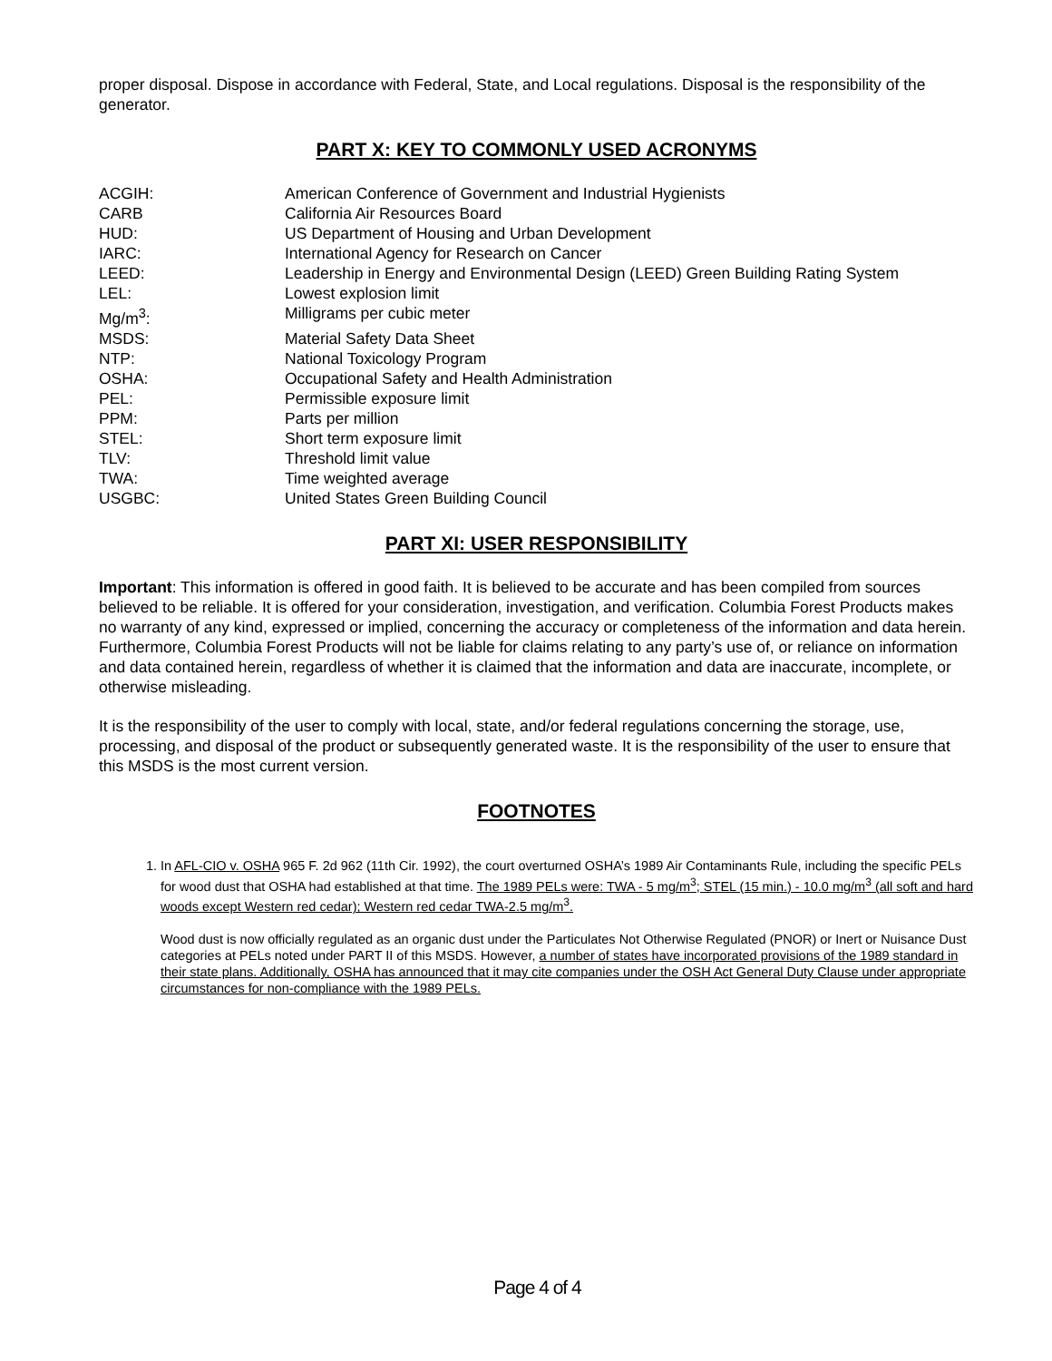proper disposal. Dispose in accordance with Federal, State, and Local regulations. Disposal is the responsibility of the generator.
PART X: KEY TO COMMONLY USED ACRONYMS
| ACGIH: | American Conference of Government and Industrial Hygienists |
| CARB | California Air Resources Board |
| HUD: | US Department of Housing and Urban Development |
| IARC: | International Agency for Research on Cancer |
| LEED: | Leadership in Energy and Environmental Design (LEED) Green Building Rating System |
| LEL: | Lowest explosion limit |
| Mg/m<sup>3</sup>: | Milligrams per cubic meter |
| MSDS: | Material Safety Data Sheet |
| NTP: | National Toxicology Program |
| OSHA: | Occupational Safety and Health Administration |
| PEL: | Permissible exposure limit |
| PPM: | Parts per million |
| STEL: | Short term exposure limit |
| TLV: | Threshold limit value |
| TWA: | Time weighted average |
| USGBC: | United States Green Building Council |
PART XI: USER RESPONSIBILITY
Important: This information is offered in good faith. It is believed to be accurate and has been compiled from sources believed to be reliable. It is offered for your consideration, investigation, and verification. Columbia Forest Products makes no warranty of any kind, expressed or implied, concerning the accuracy or completeness of the information and data herein. Furthermore, Columbia Forest Products will not be liable for claims relating to any party’s use of, or reliance on information and data contained herein, regardless of whether it is claimed that the information and data are inaccurate, incomplete, or otherwise misleading.
It is the responsibility of the user to comply with local, state, and/or federal regulations concerning the storage, use, processing, and disposal of the product or subsequently generated waste. It is the responsibility of the user to ensure that this MSDS is the most current version.
FOOTNOTES
1. In AFL-CIO v. OSHA 965 F. 2d 962 (11th Cir. 1992), the court overturned OSHA’s 1989 Air Contaminants Rule, including the specific PELs for wood dust that OSHA had established at that time. The 1989 PELs were: TWA - 5 mg/m<sup>3</sup>; STEL (15 min.) - 10.0 mg/m<sup>3</sup> (all soft and hard woods except Western red cedar); Western red cedar TWA-2.5 mg/m<sup>3</sup>.
Wood dust is now officially regulated as an organic dust under the Particulates Not Otherwise Regulated (PNOR) or Inert or Nuisance Dust categories at PELs noted under PART II of this MSDS. However, a number of states have incorporated provisions of the 1989 standard in their state plans. Additionally, OSHA has announced that it may cite companies under the OSH Act General Duty Clause under appropriate circumstances for non-compliance with the 1989 PELs.
Page 4 of 4